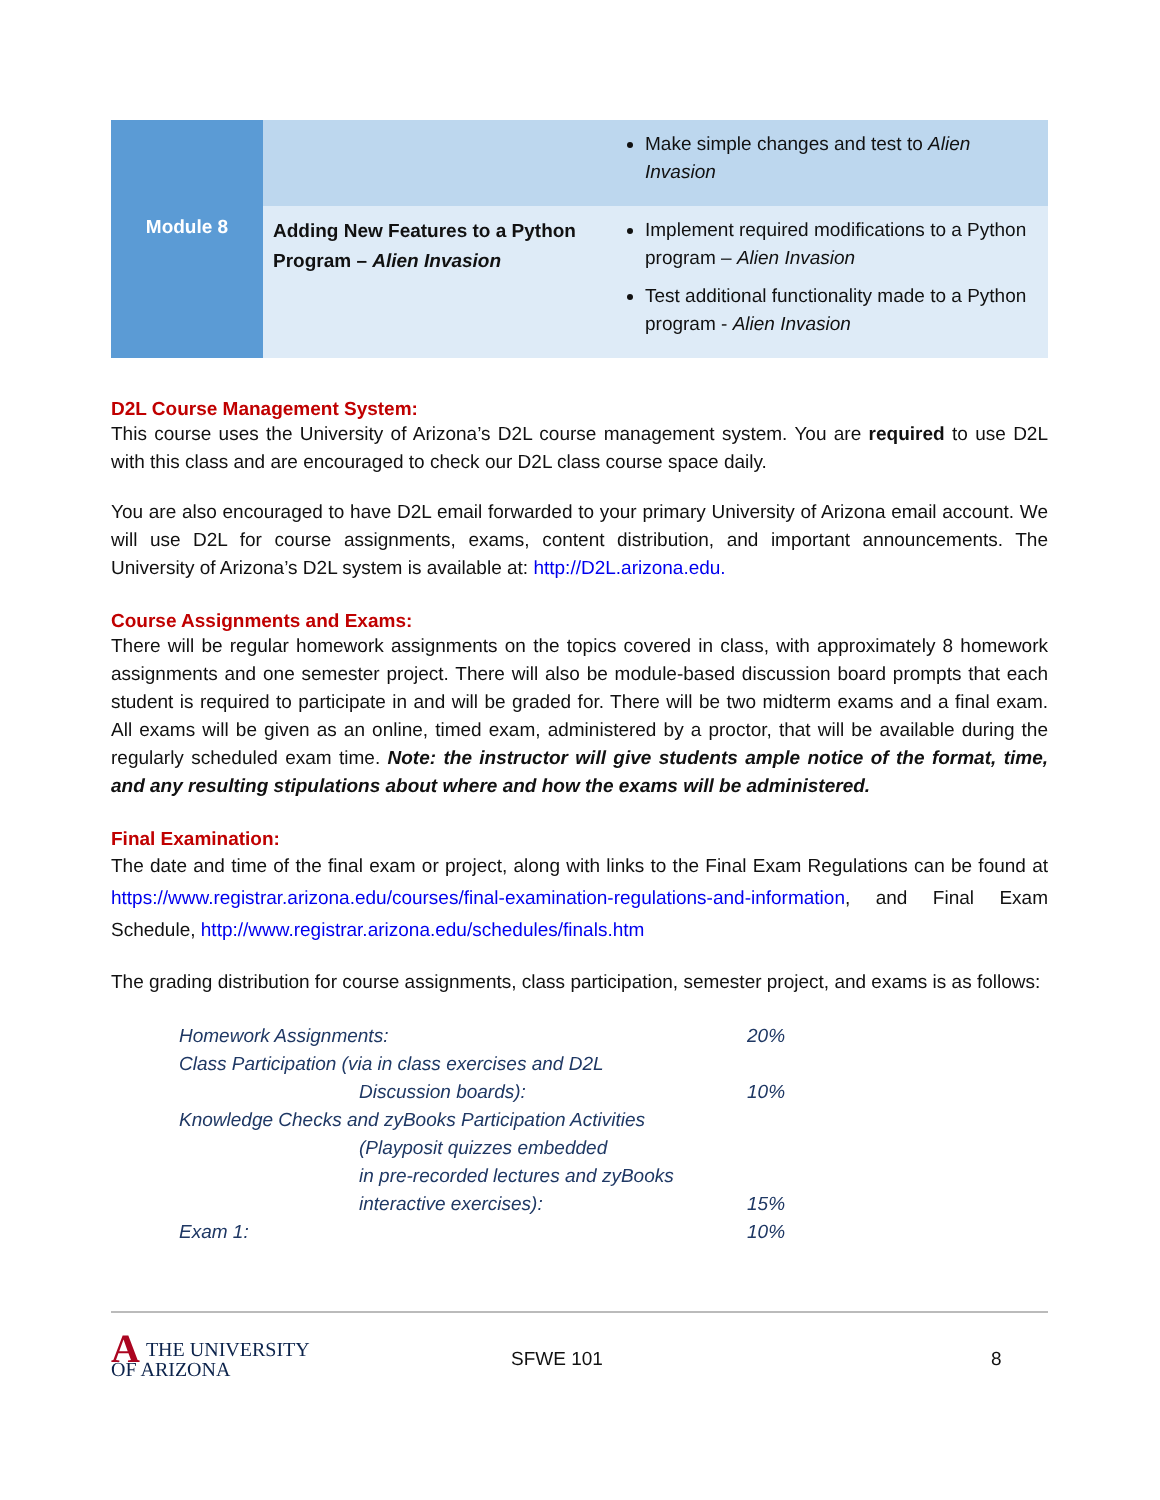| | | Make simple changes and test to Alien Invasion |
| Module 8 | Adding New Features to a Python Program – Alien Invasion | Implement required modifications to a Python program – Alien Invasion Test additional functionality made to a Python program - Alien Invasion |
D2L Course Management System:
This course uses the University of Arizona’s D2L course management system. You are required to use D2L with this class and are encouraged to check our D2L class course space daily.
You are also encouraged to have D2L email forwarded to your primary University of Arizona email account. We will use D2L for course assignments, exams, content distribution, and important announcements. The University of Arizona’s D2L system is available at: http://D2L.arizona.edu.
Course Assignments and Exams:
There will be regular homework assignments on the topics covered in class, with approximately 8 homework assignments and one semester project. There will also be module-based discussion board prompts that each student is required to participate in and will be graded for. There will be two midterm exams and a final exam. All exams will be given as an online, timed exam, administered by a proctor, that will be available during the regularly scheduled exam time. Note: the instructor will give students ample notice of the format, time, and any resulting stipulations about where and how the exams will be administered.
Final Examination:
The date and time of the final exam or project, along with links to the Final Exam Regulations can be found at https://www.registrar.arizona.edu/courses/final-examination-regulations-and-information, and Final Exam Schedule, http://www.registrar.arizona.edu/schedules/finals.htm
The grading distribution for course assignments, class participation, semester project, and exams is as follows:
| Homework Assignments: | 20% |
| Class Participation (via in class exercises and D2L Discussion boards): | 10% |
| Knowledge Checks and zyBooks Participation Activities (Playposit quizzes embedded in pre-recorded lectures and zyBooks interactive exercises): | 15% |
| Exam 1: | 10% |
ATHE UNIVERSITY
OF ARIZONA
SFWE 101 8